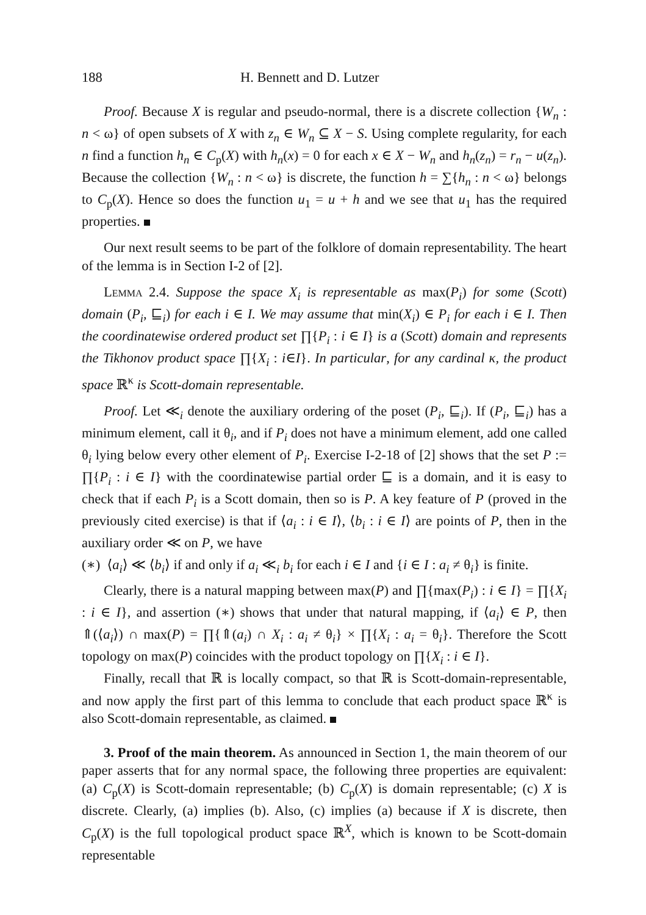188 H. Bennett and D. Lutzer
Proof. Because X is regular and pseudo-normal, there is a discrete collection {W<sub>n</sub> : n < ω} of open subsets of X with z<sub>n</sub> ∈ W<sub>n</sub> ⊆ X − S. Using complete regularity, for each n find a function h<sub>n</sub> ∈ C<sub>p</sub>(X) with h<sub>n</sub>(x) = 0 for each x ∈ X − W<sub>n</sub> and h<sub>n</sub>(z<sub>n</sub>) = r<sub>n</sub> − u(z<sub>n</sub>). Because the collection {W<sub>n</sub> : n < ω} is discrete, the function h = ∑{h<sub>n</sub> : n < ω} belongs to C<sub>p</sub>(X). Hence so does the function u<sub>1</sub> = u + h and we see that u<sub>1</sub> has the required properties.
Our next result seems to be part of the folklore of domain representability. The heart of the lemma is in Section I-2 of [2].
Lemma 2.4. Suppose the space X<sub>i</sub> is representable as max(P<sub>i</sub>) for some (Scott) domain (P<sub>i</sub>, ⊑<sub>i</sub>) for each i ∈ I. We may assume that min(X<sub>i</sub>) ∈ P<sub>i</sub> for each i ∈ I. Then the coordinatewise ordered product set ∏{P<sub>i</sub> : i ∈ I} is a (Scott) domain and represents the Tikhonov product space ∏{X<sub>i</sub> : i∈I}. In particular, for any cardinal κ, the product space ℝ<sup>κ</sup> is Scott-domain representable.
Proof. Let ≪<sub>i</sub> denote the auxiliary ordering of the poset (P<sub>i</sub>, ⊑<sub>i</sub>). If (P<sub>i</sub>, ⊑<sub>i</sub>) has a minimum element, call it θ<sub>i</sub>, and if P<sub>i</sub> does not have a minimum element, add one called θ<sub>i</sub> lying below every other element of P<sub>i</sub>. Exercise I-2-18 of [2] shows that the set P := ∏{P<sub>i</sub> : i ∈ I} with the coordinatewise partial order ⊑ is a domain, and it is easy to check that if each P<sub>i</sub> is a Scott domain, then so is P. A key feature of P (proved in the previously cited exercise) is that if ⟨a<sub>i</sub> : i ∈ I⟩, ⟨b<sub>i</sub> : i ∈ I⟩ are points of P, then in the auxiliary order ≪ on P, we have
(∗) ⟨a<sub>i</sub>⟩ ≪ ⟨b<sub>i</sub>⟩ if and only if a<sub>i</sub> ≪<sub>i</sub> b<sub>i</sub> for each i ∈ I and {i ∈ I : a<sub>i</sub> ≠ θ<sub>i</sub>} is finite.
Clearly, there is a natural mapping between max(P) and ∏{max(P<sub>i</sub>) : i ∈ I} = ∏{X<sub>i</sub> : i ∈ I}, and assertion (∗) shows that under that natural mapping, if ⟨a<sub>i</sub>⟩ ∈ P, then ⇑(⟨a<sub>i</sub>⟩) ∩ max(P) = ∏{⇑(a<sub>i</sub>) ∩ X<sub>i</sub> : a<sub>i</sub> ≠ θ<sub>i</sub>} × ∏{X<sub>i</sub> : a<sub>i</sub> = θ<sub>i</sub>}. Therefore the Scott topology on max(P) coincides with the product topology on ∏{X<sub>i</sub> : i ∈ I}.
Finally, recall that ℝ is locally compact, so that ℝ is Scott-domain-representable, and now apply the first part of this lemma to conclude that each product space ℝ<sup>κ</sup> is also Scott-domain representable, as claimed.
3. Proof of the main theorem. As announced in Section 1, the main theorem of our paper asserts that for any normal space, the following three properties are equivalent: (a) C<sub>p</sub>(X) is Scott-domain representable; (b) C<sub>p</sub>(X) is domain representable; (c) X is discrete. Clearly, (a) implies (b). Also, (c) implies (a) because if X is discrete, then C<sub>p</sub>(X) is the full topological product space ℝ<sup>X</sup>, which is known to be Scott-domain representable